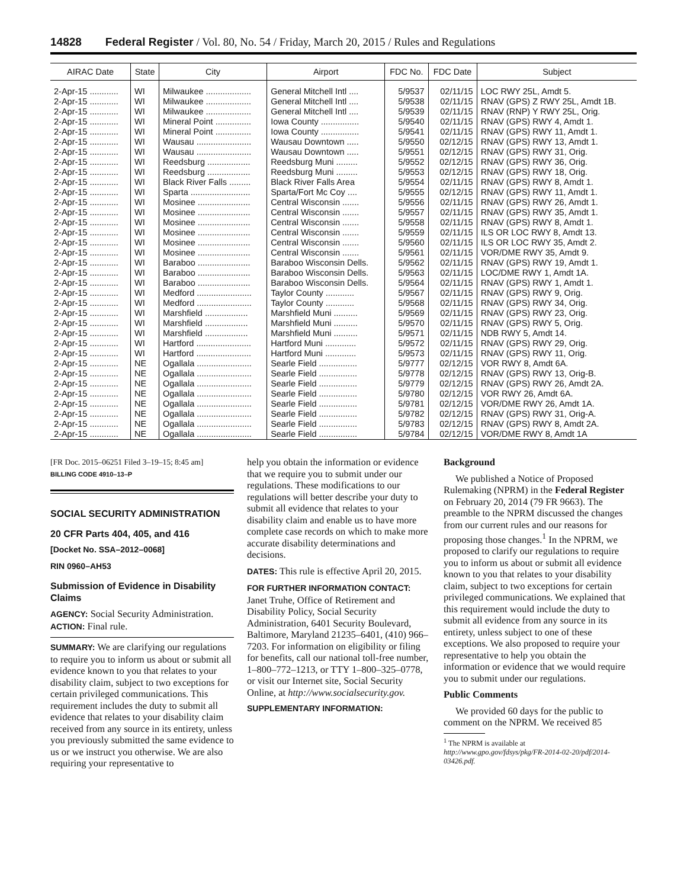14828 Federal Register / Vol. 80, No. 54 / Friday, March 20, 2015 / Rules and Regulations
| AIRAC Date | State | City | Airport | FDC No. | FDC Date | Subject |
| --- | --- | --- | --- | --- | --- | --- |
| 2-Apr-15 ............ | WI | Milwaukee ................... | General Mitchell Intl .... | 5/9537 | 02/11/15 | LOC RWY 25L, Amdt 5. |
| 2-Apr-15 ............ | WI | Milwaukee ................... | General Mitchell Intl .... | 5/9538 | 02/11/15 | RNAV (GPS) Z RWY 25L, Amdt 1B. |
| 2-Apr-15 ............ | WI | Milwaukee ................... | General Mitchell Intl .... | 5/9539 | 02/11/15 | RNAV (RNP) Y RWY 25L, Orig. |
| 2-Apr-15 ............ | WI | Mineral Point ............... | Iowa County ................ | 5/9540 | 02/11/15 | RNAV (GPS) RWY 4, Amdt 1. |
| 2-Apr-15 ............ | WI | Mineral Point ............... | Iowa County ................ | 5/9541 | 02/11/15 | RNAV (GPS) RWY 11, Amdt 1. |
| 2-Apr-15 ............ | WI | Wausau ....................... | Wausau Downtown ..... | 5/9550 | 02/12/15 | RNAV (GPS) RWY 13, Amdt 1. |
| 2-Apr-15 ............ | WI | Wausau ....................... | Wausau Downtown ..... | 5/9551 | 02/12/15 | RNAV (GPS) RWY 31, Orig. |
| 2-Apr-15 ............ | WI | Reedsburg .................. | Reedsburg Muni ......... | 5/9552 | 02/12/15 | RNAV (GPS) RWY 36, Orig. |
| 2-Apr-15 ............ | WI | Reedsburg .................. | Reedsburg Muni ......... | 5/9553 | 02/12/15 | RNAV (GPS) RWY 18, Orig. |
| 2-Apr-15 ............ | WI | Black River Falls ......... | Black River Falls Area | 5/9554 | 02/11/15 | RNAV (GPS) RWY 8, Amdt 1. |
| 2-Apr-15 ............ | WI | Sparta ......................... | Sparta/Fort Mc Coy .... | 5/9555 | 02/12/15 | RNAV (GPS) RWY 11, Amdt 1. |
| 2-Apr-15 ............ | WI | Mosinee ...................... | Central Wisconsin ....... | 5/9556 | 02/11/15 | RNAV (GPS) RWY 26, Amdt 1. |
| 2-Apr-15 ............ | WI | Mosinee ...................... | Central Wisconsin ....... | 5/9557 | 02/11/15 | RNAV (GPS) RWY 35, Amdt 1. |
| 2-Apr-15 ............ | WI | Mosinee ...................... | Central Wisconsin ....... | 5/9558 | 02/11/15 | RNAV (GPS) RWY 8, Amdt 1. |
| 2-Apr-15 ............ | WI | Mosinee ...................... | Central Wisconsin ....... | 5/9559 | 02/11/15 | ILS OR LOC RWY 8, Amdt 13. |
| 2-Apr-15 ............ | WI | Mosinee ...................... | Central Wisconsin ....... | 5/9560 | 02/11/15 | ILS OR LOC RWY 35, Amdt 2. |
| 2-Apr-15 ............ | WI | Mosinee ...................... | Central Wisconsin ....... | 5/9561 | 02/11/15 | VOR/DME RWY 35, Amdt 9. |
| 2-Apr-15 ............ | WI | Baraboo ...................... | Baraboo Wisconsin Dells. | 5/9562 | 02/11/15 | RNAV (GPS) RWY 19, Amdt 1. |
| 2-Apr-15 ............ | WI | Baraboo ...................... | Baraboo Wisconsin Dells. | 5/9563 | 02/11/15 | LOC/DME RWY 1, Amdt 1A. |
| 2-Apr-15 ............ | WI | Baraboo ...................... | Baraboo Wisconsin Dells. | 5/9564 | 02/11/15 | RNAV (GPS) RWY 1, Amdt 1. |
| 2-Apr-15 ............ | WI | Medford ....................... | Taylor County ............ | 5/9567 | 02/11/15 | RNAV (GPS) RWY 9, Orig. |
| 2-Apr-15 ............ | WI | Medford ....................... | Taylor County ............ | 5/9568 | 02/11/15 | RNAV (GPS) RWY 34, Orig. |
| 2-Apr-15 ............ | WI | Marshfield .................. | Marshfield Muni .......... | 5/9569 | 02/11/15 | RNAV (GPS) RWY 23, Orig. |
| 2-Apr-15 ............ | WI | Marshfield .................. | Marshfield Muni .......... | 5/9570 | 02/11/15 | RNAV (GPS) RWY 5, Orig. |
| 2-Apr-15 ............ | WI | Marshfield .................. | Marshfield Muni .......... | 5/9571 | 02/11/15 | NDB RWY 5, Amdt 14. |
| 2-Apr-15 ............ | WI | Hartford ....................... | Hartford Muni ............. | 5/9572 | 02/11/15 | RNAV (GPS) RWY 29, Orig. |
| 2-Apr-15 ............ | WI | Hartford ....................... | Hartford Muni ............. | 5/9573 | 02/11/15 | RNAV (GPS) RWY 11, Orig. |
| 2-Apr-15 ............ | NE | Ogallala ....................... | Searle Field ................ | 5/9777 | 02/12/15 | VOR RWY 8, Amdt 6A. |
| 2-Apr-15 ............ | NE | Ogallala ....................... | Searle Field ................ | 5/9778 | 02/12/15 | RNAV (GPS) RWY 13, Orig-B. |
| 2-Apr-15 ............ | NE | Ogallala ....................... | Searle Field ................ | 5/9779 | 02/12/15 | RNAV (GPS) RWY 26, Amdt 2A. |
| 2-Apr-15 ............ | NE | Ogallala ....................... | Searle Field ................ | 5/9780 | 02/12/15 | VOR RWY 26, Amdt 6A. |
| 2-Apr-15 ............ | NE | Ogallala ....................... | Searle Field ................ | 5/9781 | 02/12/15 | VOR/DME RWY 26, Amdt 1A. |
| 2-Apr-15 ............ | NE | Ogallala ....................... | Searle Field ................ | 5/9782 | 02/12/15 | RNAV (GPS) RWY 31, Orig-A. |
| 2-Apr-15 ............ | NE | Ogallala ....................... | Searle Field ................ | 5/9783 | 02/12/15 | RNAV (GPS) RWY 8, Amdt 2A. |
| 2-Apr-15 ............ | NE | Ogallala ....................... | Searle Field ................ | 5/9784 | 02/12/15 | VOR/DME RWY 8, Amdt 1A |
[FR Doc. 2015–06251 Filed 3–19–15; 8:45 am]
BILLING CODE 4910–13–P
SOCIAL SECURITY ADMINISTRATION
20 CFR Parts 404, 405, and 416
[Docket No. SSA–2012–0068]
RIN 0960–AH53
Submission of Evidence in Disability Claims
AGENCY: Social Security Administration.
ACTION: Final rule.
SUMMARY: We are clarifying our regulations to require you to inform us about or submit all evidence known to you that relates to your disability claim, subject to two exceptions for certain privileged communications. This requirement includes the duty to submit all evidence that relates to your disability claim received from any source in its entirety, unless you previously submitted the same evidence to us or we instruct you otherwise. We are also requiring your representative to
help you obtain the information or evidence that we require you to submit under our regulations. These modifications to our regulations will better describe your duty to submit all evidence that relates to your disability claim and enable us to have more complete case records on which to make more accurate disability determinations and decisions.
DATES: This rule is effective April 20, 2015.
FOR FURTHER INFORMATION CONTACT:
Janet Truhe, Office of Retirement and Disability Policy, Social Security Administration, 6401 Security Boulevard, Baltimore, Maryland 21235–6401, (410) 966–7203. For information on eligibility or filing for benefits, call our national toll-free number, 1–800–772–1213, or TTY 1–800–325–0778, or visit our Internet site, Social Security Online, at http://www.socialsecurity.gov.
SUPPLEMENTARY INFORMATION:
Background
We published a Notice of Proposed Rulemaking (NPRM) in the Federal Register on February 20, 2014 (79 FR 9663). The preamble to the NPRM discussed the changes from our current rules and our reasons for proposing those changes.<sup>1</sup> In the NPRM, we proposed to clarify our regulations to require you to inform us about or submit all evidence known to you that relates to your disability claim, subject to two exceptions for certain privileged communications. We explained that this requirement would include the duty to submit all evidence from any source in its entirety, unless subject to one of these exceptions. We also proposed to require your representative to help you obtain the information or evidence that we would require you to submit under our regulations.
Public Comments
We provided 60 days for the public to comment on the NPRM. We received 85
<sup>1</sup> The NPRM is available at http://www.gpo.gov/fdsys/pkg/FR-2014-02-20/pdf/2014-03426.pdf.